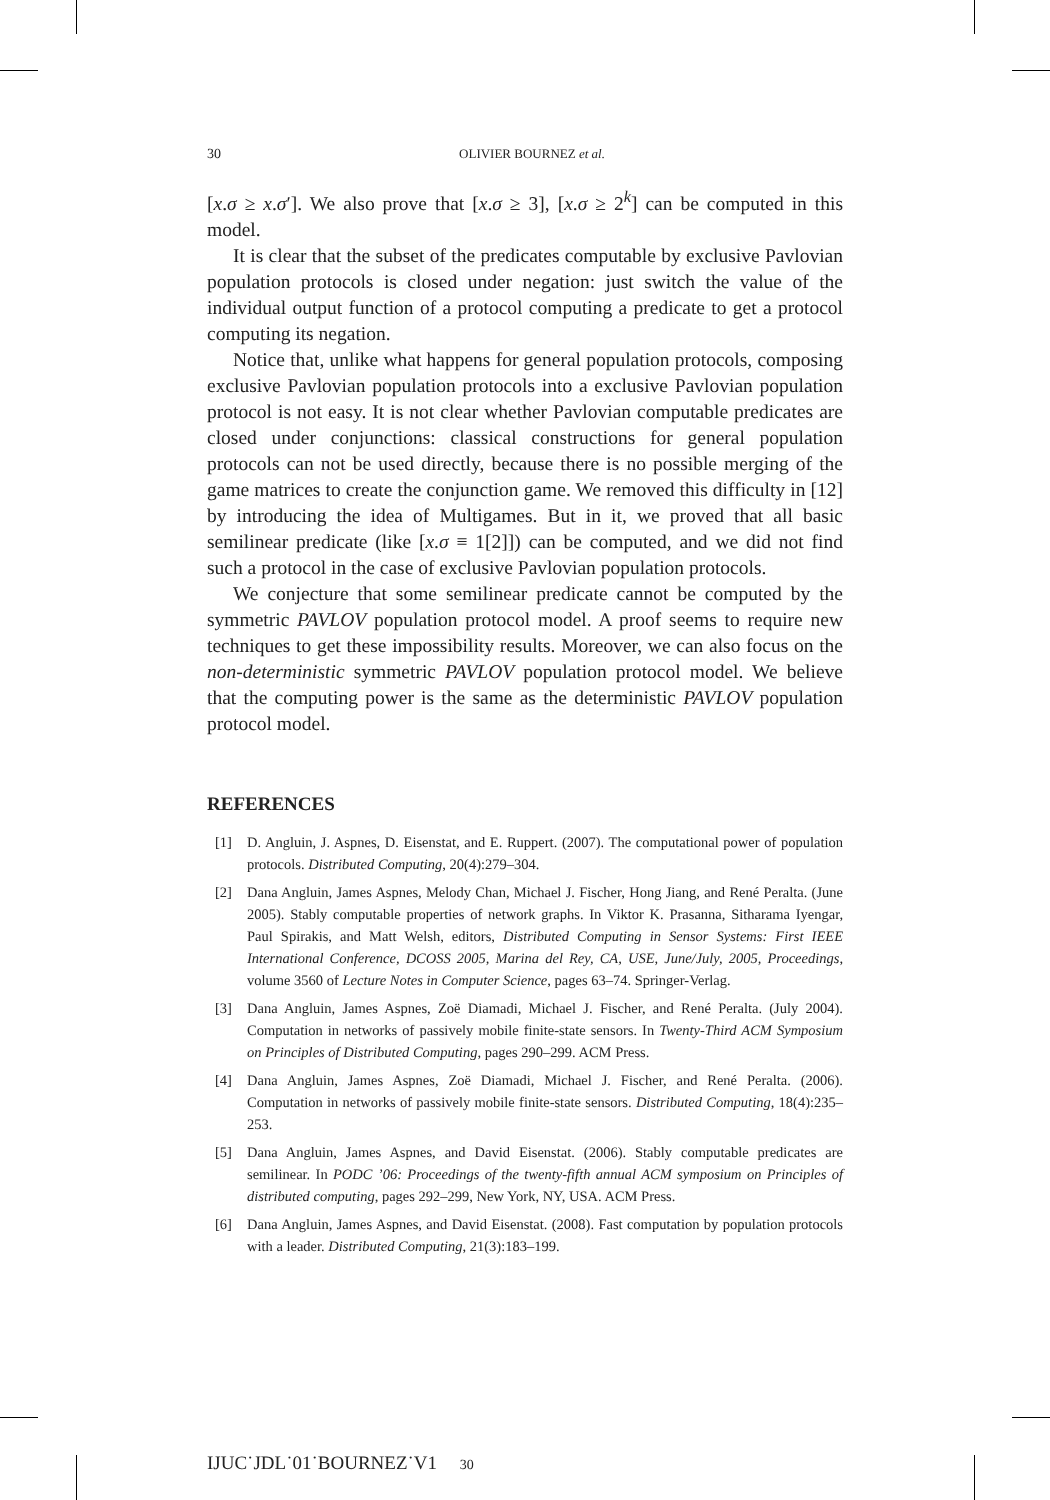30 OLIVIER BOURNEZ et al.
[x.σ ≥ x.σ′]. We also prove that [x.σ ≥ 3], [x.σ ≥ 2<sup>k</sup>] can be computed in this model.
It is clear that the subset of the predicates computable by exclusive Pavlovian population protocols is closed under negation: just switch the value of the individual output function of a protocol computing a predicate to get a protocol computing its negation.
Notice that, unlike what happens for general population protocols, composing exclusive Pavlovian population protocols into a exclusive Pavlovian population protocol is not easy. It is not clear whether Pavlovian computable predicates are closed under conjunctions: classical constructions for general population protocols can not be used directly, because there is no possible merging of the game matrices to create the conjunction game. We removed this difficulty in [12] by introducing the idea of Multigames. But in it, we proved that all basic semilinear predicate (like [x.σ ≡ 1[2]]) can be computed, and we did not find such a protocol in the case of exclusive Pavlovian population protocols.
We conjecture that some semilinear predicate cannot be computed by the symmetric PAVLOV population protocol model. A proof seems to require new techniques to get these impossibility results. Moreover, we can also focus on the non-deterministic symmetric PAVLOV population protocol model. We believe that the computing power is the same as the deterministic PAVLOV population protocol model.
REFERENCES
[1] D. Angluin, J. Aspnes, D. Eisenstat, and E. Ruppert. (2007). The computational power of population protocols. Distributed Computing, 20(4):279–304.
[2] Dana Angluin, James Aspnes, Melody Chan, Michael J. Fischer, Hong Jiang, and René Peralta. (June 2005). Stably computable properties of network graphs. In Viktor K. Prasanna, Sitharama Iyengar, Paul Spirakis, and Matt Welsh, editors, Distributed Computing in Sensor Systems: First IEEE International Conference, DCOSS 2005, Marina del Rey, CA, USE, June/July, 2005, Proceedings, volume 3560 of Lecture Notes in Computer Science, pages 63–74. Springer-Verlag.
[3] Dana Angluin, James Aspnes, Zoë Diamadi, Michael J. Fischer, and René Peralta. (July 2004). Computation in networks of passively mobile finite-state sensors. In Twenty-Third ACM Symposium on Principles of Distributed Computing, pages 290–299. ACM Press.
[4] Dana Angluin, James Aspnes, Zoë Diamadi, Michael J. Fischer, and René Peralta. (2006). Computation in networks of passively mobile finite-state sensors. Distributed Computing, 18(4):235–253.
[5] Dana Angluin, James Aspnes, and David Eisenstat. (2006). Stably computable predicates are semilinear. In PODC ’06: Proceedings of the twenty-fifth annual ACM symposium on Principles of distributed computing, pages 292–299, New York, NY, USA. ACM Press.
[6] Dana Angluin, James Aspnes, and David Eisenstat. (2008). Fast computation by population protocols with a leader. Distributed Computing, 21(3):183–199.
IJUC˙JDL˙01˙BOURNEZ˙V1 30